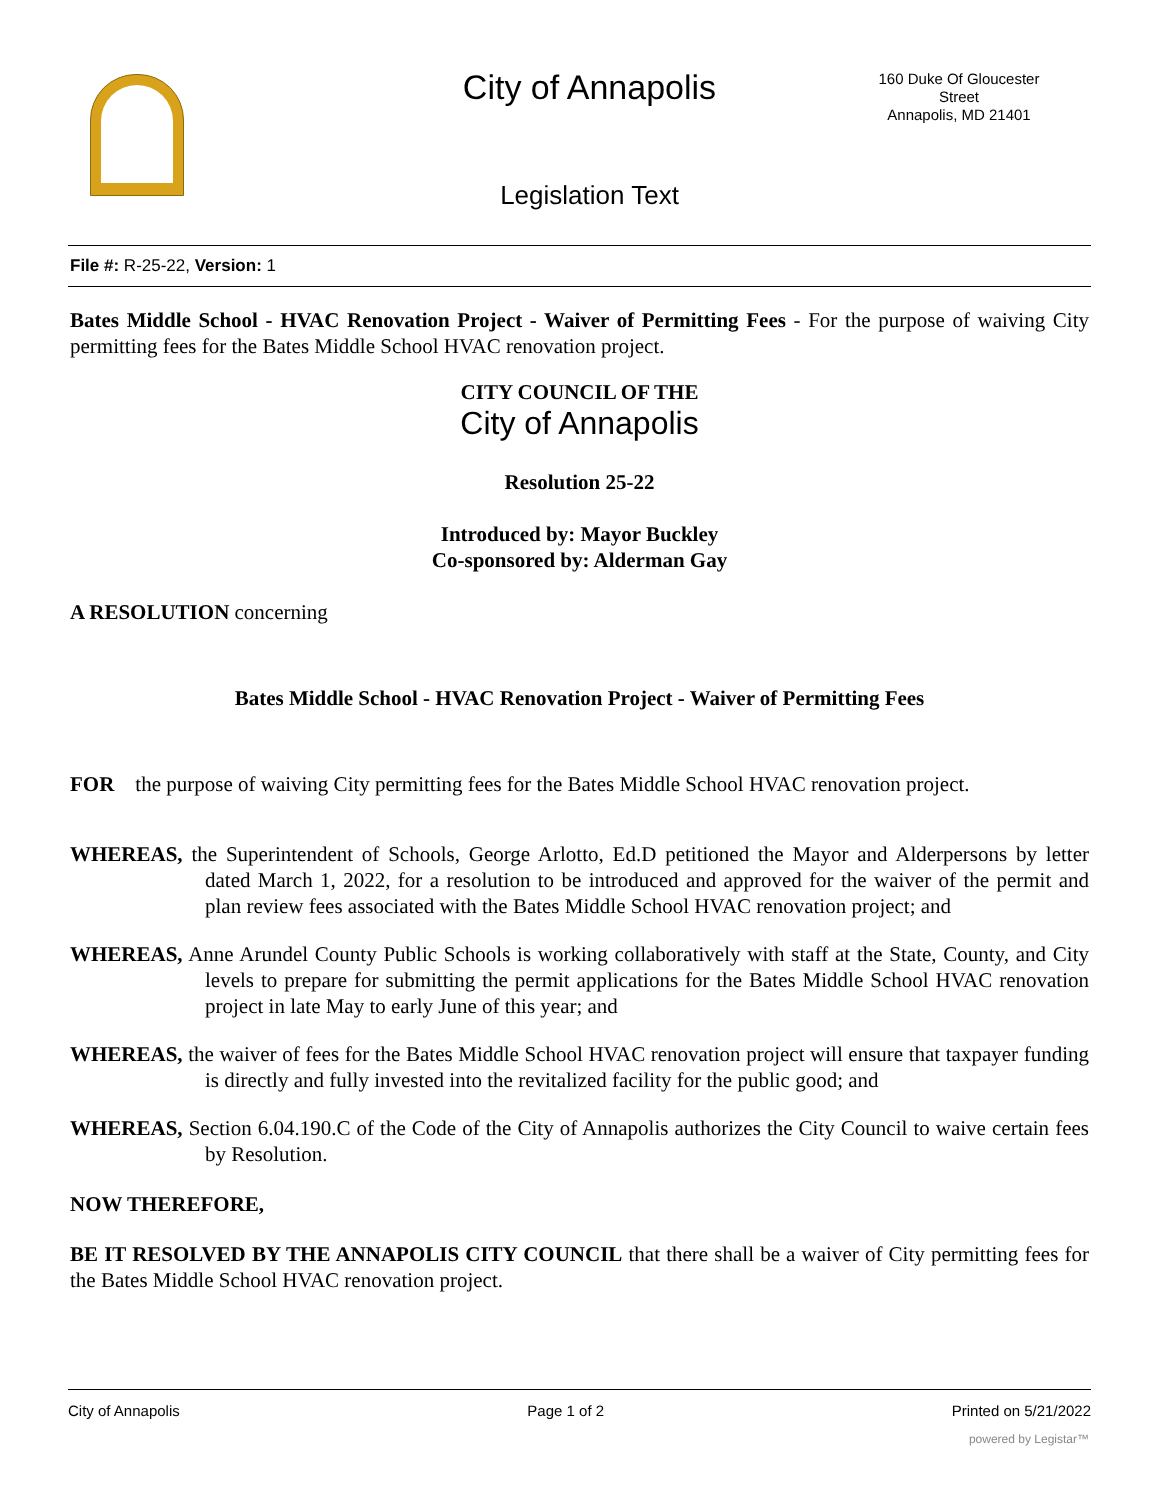City of Annapolis
160 Duke Of Gloucester Street
Annapolis, MD 21401
Legislation Text
File #: R-25-22, Version: 1
Bates Middle School - HVAC Renovation Project - Waiver of Permitting Fees - For the purpose of waiving City permitting fees for the Bates Middle School HVAC renovation project.
CITY COUNCIL OF THE
City of Annapolis
Resolution 25-22
Introduced by: Mayor Buckley
Co-sponsored by: Alderman Gay
A RESOLUTION concerning
Bates Middle School - HVAC Renovation Project - Waiver of Permitting Fees
FOR the purpose of waiving City permitting fees for the Bates Middle School HVAC renovation project.
WHEREAS, the Superintendent of Schools, George Arlotto, Ed.D petitioned the Mayor and Alderpersons by letter dated March 1, 2022, for a resolution to be introduced and approved for the waiver of the permit and plan review fees associated with the Bates Middle School HVAC renovation project; and
WHEREAS, Anne Arundel County Public Schools is working collaboratively with staff at the State, County, and City levels to prepare for submitting the permit applications for the Bates Middle School HVAC renovation project in late May to early June of this year; and
WHEREAS, the waiver of fees for the Bates Middle School HVAC renovation project will ensure that taxpayer funding is directly and fully invested into the revitalized facility for the public good; and
WHEREAS, Section 6.04.190.C of the Code of the City of Annapolis authorizes the City Council to waive certain fees by Resolution.
NOW THEREFORE,
BE IT RESOLVED BY THE ANNAPOLIS CITY COUNCIL that there shall be a waiver of City permitting fees for the Bates Middle School HVAC renovation project.
City of Annapolis Page 1 of 2 Printed on 5/21/2022
powered by Legistar™